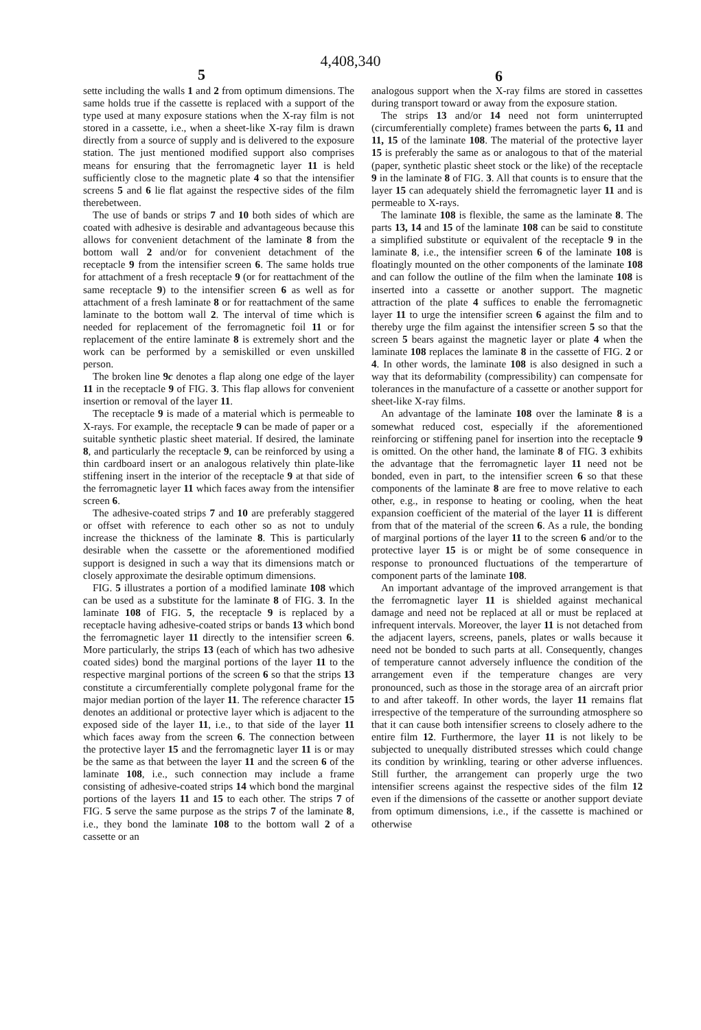5
4,408,340
6
sette including the walls 1 and 2 from optimum dimensions. The same holds true if the cassette is replaced with a support of the type used at many exposure stations when the X-ray film is not stored in a cassette, i.e., when a sheet-like X-ray film is drawn directly from a source of supply and is delivered to the exposure station. The just mentioned modified support also comprises means for ensuring that the ferromagnetic layer 11 is held sufficiently close to the magnetic plate 4 so that the intensifier screens 5 and 6 lie flat against the respective sides of the film therebetween.
The use of bands or strips 7 and 10 both sides of which are coated with adhesive is desirable and advantageous because this allows for convenient detachment of the laminate 8 from the bottom wall 2 and/or for convenient detachment of the receptacle 9 from the intensifier screen 6. The same holds true for attachment of a fresh receptacle 9 (or for reattachment of the same receptacle 9) to the intensifier screen 6 as well as for attachment of a fresh laminate 8 or for reattachment of the same laminate to the bottom wall 2. The interval of time which is needed for replacement of the ferromagnetic foil 11 or for replacement of the entire laminate 8 is extremely short and the work can be performed by a semiskilled or even unskilled person.
The broken line 9c denotes a flap along one edge of the layer 11 in the receptacle 9 of FIG. 3. This flap allows for convenient insertion or removal of the layer 11.
The receptacle 9 is made of a material which is permeable to X-rays. For example, the receptacle 9 can be made of paper or a suitable synthetic plastic sheet material. If desired, the laminate 8, and particularly the receptacle 9, can be reinforced by using a thin cardboard insert or an analogous relatively thin plate-like stiffening insert in the interior of the receptacle 9 at that side of the ferromagnetic layer 11 which faces away from the intensifier screen 6.
The adhesive-coated strips 7 and 10 are preferably staggered or offset with reference to each other so as not to unduly increase the thickness of the laminate 8. This is particularly desirable when the cassette or the aforementioned modified support is designed in such a way that its dimensions match or closely approximate the desirable optimum dimensions.
FIG. 5 illustrates a portion of a modified laminate 108 which can be used as a substitute for the laminate 8 of FIG. 3. In the laminate 108 of FIG. 5, the receptacle 9 is replaced by a receptacle having adhesive-coated strips or bands 13 which bond the ferromagnetic layer 11 directly to the intensifier screen 6. More particularly, the strips 13 (each of which has two adhesive coated sides) bond the marginal portions of the layer 11 to the respective marginal portions of the screen 6 so that the strips 13 constitute a circumferentially complete polygonal frame for the major median portion of the layer 11. The reference character 15 denotes an additional or protective layer which is adjacent to the exposed side of the layer 11, i.e., to that side of the layer 11 which faces away from the screen 6. The connection between the protective layer 15 and the ferromagnetic layer 11 is or may be the same as that between the layer 11 and the screen 6 of the laminate 108, i.e., such connection may include a frame consisting of adhesive-coated strips 14 which bond the marginal portions of the layers 11 and 15 to each other. The strips 7 of FIG. 5 serve the same purpose as the strips 7 of the laminate 8, i.e., they bond the laminate 108 to the bottom wall 2 of a cassette or an
analogous support when the X-ray films are stored in cassettes during transport toward or away from the exposure station.
The strips 13 and/or 14 need not form uninterrupted (circumferentially complete) frames between the parts 6, 11 and 11, 15 of the laminate 108. The material of the protective layer 15 is preferably the same as or analogous to that of the material (paper, synthetic plastic sheet stock or the like) of the receptacle 9 in the laminate 8 of FIG. 3. All that counts is to ensure that the layer 15 can adequately shield the ferromagnetic layer 11 and is permeable to X-rays.
The laminate 108 is flexible, the same as the laminate 8. The parts 13, 14 and 15 of the laminate 108 can be said to constitute a simplified substitute or equivalent of the receptacle 9 in the laminate 8, i.e., the intensifier screen 6 of the laminate 108 is floatingly mounted on the other components of the laminate 108 and can follow the outline of the film when the laminate 108 is inserted into a cassette or another support. The magnetic attraction of the plate 4 suffices to enable the ferromagnetic layer 11 to urge the intensifier screen 6 against the film and to thereby urge the film against the intensifier screen 5 so that the screen 5 bears against the magnetic layer or plate 4 when the laminate 108 replaces the laminate 8 in the cassette of FIG. 2 or 4. In other words, the laminate 108 is also designed in such a way that its deformability (compressibility) can compensate for tolerances in the manufacture of a cassette or another support for sheet-like X-ray films.
An advantage of the laminate 108 over the laminate 8 is a somewhat reduced cost, especially if the aforementioned reinforcing or stiffening panel for insertion into the receptacle 9 is omitted. On the other hand, the laminate 8 of FIG. 3 exhibits the advantage that the ferromagnetic layer 11 need not be bonded, even in part, to the intensifier screen 6 so that these components of the laminate 8 are free to move relative to each other, e.g., in response to heating or cooling, when the heat expansion coefficient of the material of the layer 11 is different from that of the material of the screen 6. As a rule, the bonding of marginal portions of the layer 11 to the screen 6 and/or to the protective layer 15 is or might be of some consequence in response to pronounced fluctuations of the temperarture of component parts of the laminate 108.
An important advantage of the improved arrangement is that the ferromagnetic layer 11 is shielded against mechanical damage and need not be replaced at all or must be replaced at infrequent intervals. Moreover, the layer 11 is not detached from the adjacent layers, screens, panels, plates or walls because it need not be bonded to such parts at all. Consequently, changes of temperature cannot adversely influence the condition of the arrangement even if the temperature changes are very pronounced, such as those in the storage area of an aircraft prior to and after takeoff. In other words, the layer 11 remains flat irrespective of the temperature of the surrounding atmosphere so that it can cause both intensifier screens to closely adhere to the entire film 12. Furthermore, the layer 11 is not likely to be subjected to unequally distributed stresses which could change its condition by wrinkling, tearing or other adverse influences. Still further, the arrangement can properly urge the two intensifier screens against the respective sides of the film 12 even if the dimensions of the cassette or another support deviate from optimum dimensions, i.e., if the cassette is machined or otherwise